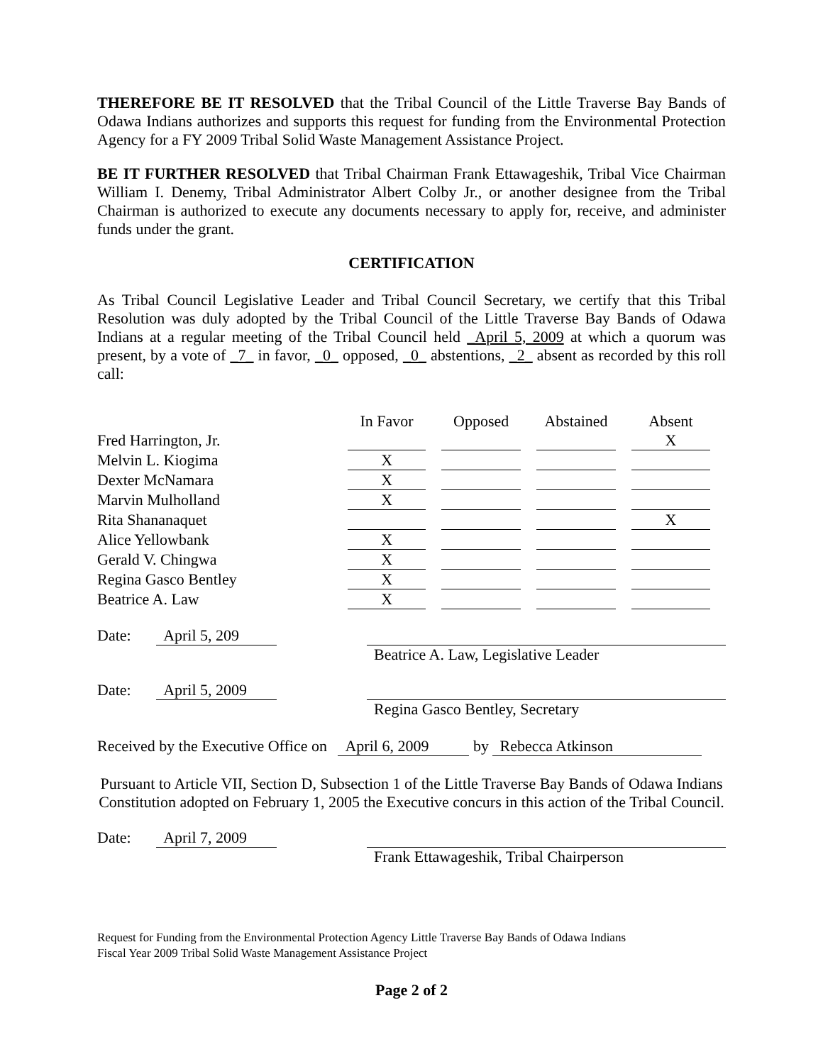THEREFORE BE IT RESOLVED that the Tribal Council of the Little Traverse Bay Bands of Odawa Indians authorizes and supports this request for funding from the Environmental Protection Agency for a FY 2009 Tribal Solid Waste Management Assistance Project.
BE IT FURTHER RESOLVED that Tribal Chairman Frank Ettawageshik, Tribal Vice Chairman William I. Denemy, Tribal Administrator Albert Colby Jr., or another designee from the Tribal Chairman is authorized to execute any documents necessary to apply for, receive, and administer funds under the grant.
CERTIFICATION
As Tribal Council Legislative Leader and Tribal Council Secretary, we certify that this Tribal Resolution was duly adopted by the Tribal Council of the Little Traverse Bay Bands of Odawa Indians at a regular meeting of the Tribal Council held _April 5, 2009 at which a quorum was present, by a vote of _7_ in favor, _0_ opposed, _0_ abstentions, _2_ absent as recorded by this roll call:
| | In Favor | Opposed | Abstained | Absent |
| --- | --- | --- | --- | --- |
| Fred Harrington, Jr. | | | | X |
| Melvin L. Kiogima | X | | | |
| Dexter McNamara | X | | | |
| Marvin Mulholland | X | | | |
| Rita Shananaquet | | | | X |
| Alice Yellowbank | X | | | |
| Gerald V. Chingwa | X | | | |
| Regina Gasco Bentley | X | | | |
| Beatrice A. Law | X | | | |
Date: April 5, 209 Beatrice A. Law, Legislative Leader
Date: April 5, 2009 Regina Gasco Bentley, Secretary
Received by the Executive Office on April 6, 2009 by Rebecca Atkinson
Pursuant to Article VII, Section D, Subsection 1 of the Little Traverse Bay Bands of Odawa Indians Constitution adopted on February 1, 2005 the Executive concurs in this action of the Tribal Council.
Date: April 7, 2009 Frank Ettawageshik, Tribal Chairperson
Request for Funding from the Environmental Protection Agency Little Traverse Bay Bands of Odawa Indians
Fiscal Year 2009 Tribal Solid Waste Management Assistance Project
Page 2 of 2